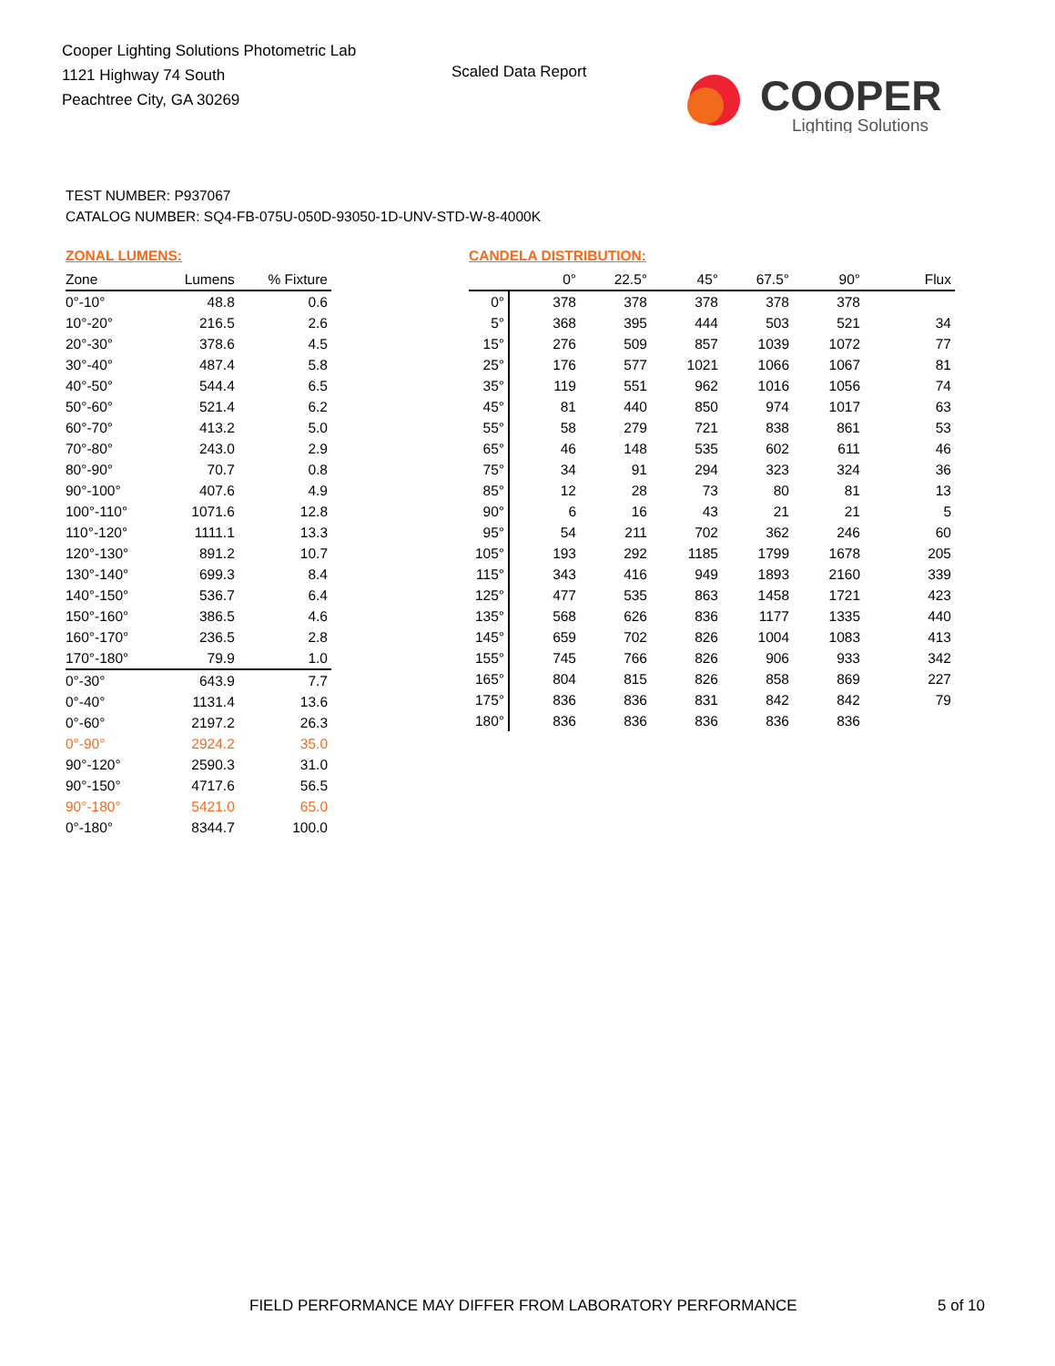Cooper Lighting Solutions Photometric Lab
1121 Highway 74 South
Peachtree City, GA 30269
Scaled Data Report
COOPER
Lighting Solutions
TEST NUMBER: P937067
CATALOG NUMBER: SQ4-FB-075U-050D-93050-1D-UNV-STD-W-8-4000K
ZONAL LUMENS:
| Zone | Lumens | % Fixture |
| --- | --- | --- |
| 0°-10° | 48.8 | 0.6 |
| 10°-20° | 216.5 | 2.6 |
| 20°-30° | 378.6 | 4.5 |
| 30°-40° | 487.4 | 5.8 |
| 40°-50° | 544.4 | 6.5 |
| 50°-60° | 521.4 | 6.2 |
| 60°-70° | 413.2 | 5.0 |
| 70°-80° | 243.0 | 2.9 |
| 80°-90° | 70.7 | 0.8 |
| 90°-100° | 407.6 | 4.9 |
| 100°-110° | 1071.6 | 12.8 |
| 110°-120° | 1111.1 | 13.3 |
| 120°-130° | 891.2 | 10.7 |
| 130°-140° | 699.3 | 8.4 |
| 140°-150° | 536.7 | 6.4 |
| 150°-160° | 386.5 | 4.6 |
| 160°-170° | 236.5 | 2.8 |
| 170°-180° | 79.9 | 1.0 |
| 0°-30° | 643.9 | 7.7 |
| 0°-40° | 1131.4 | 13.6 |
| 0°-60° | 2197.2 | 26.3 |
| 0°-90° | 2924.2 | 35.0 |
| 90°-120° | 2590.3 | 31.0 |
| 90°-150° | 4717.6 | 56.5 |
| 90°-180° | 5421.0 | 65.0 |
| 0°-180° | 8344.7 | 100.0 |
CANDELA DISTRIBUTION:
| | 0° | 22.5° | 45° | 67.5° | 90° | Flux |
| --- | --- | --- | --- | --- | --- | --- |
| 0° | 378 | 378 | 378 | 378 | 378 | |
| 5° | 368 | 395 | 444 | 503 | 521 | 34 |
| 15° | 276 | 509 | 857 | 1039 | 1072 | 77 |
| 25° | 176 | 577 | 1021 | 1066 | 1067 | 81 |
| 35° | 119 | 551 | 962 | 1016 | 1056 | 74 |
| 45° | 81 | 440 | 850 | 974 | 1017 | 63 |
| 55° | 58 | 279 | 721 | 838 | 861 | 53 |
| 65° | 46 | 148 | 535 | 602 | 611 | 46 |
| 75° | 34 | 91 | 294 | 323 | 324 | 36 |
| 85° | 12 | 28 | 73 | 80 | 81 | 13 |
| 90° | 6 | 16 | 43 | 21 | 21 | 5 |
| 95° | 54 | 211 | 702 | 362 | 246 | 60 |
| 105° | 193 | 292 | 1185 | 1799 | 1678 | 205 |
| 115° | 343 | 416 | 949 | 1893 | 2160 | 339 |
| 125° | 477 | 535 | 863 | 1458 | 1721 | 423 |
| 135° | 568 | 626 | 836 | 1177 | 1335 | 440 |
| 145° | 659 | 702 | 826 | 1004 | 1083 | 413 |
| 155° | 745 | 766 | 826 | 906 | 933 | 342 |
| 165° | 804 | 815 | 826 | 858 | 869 | 227 |
| 175° | 836 | 836 | 831 | 842 | 842 | 79 |
| 180° | 836 | 836 | 836 | 836 | 836 | |
FIELD PERFORMANCE MAY DIFFER FROM LABORATORY PERFORMANCE
5 of 10